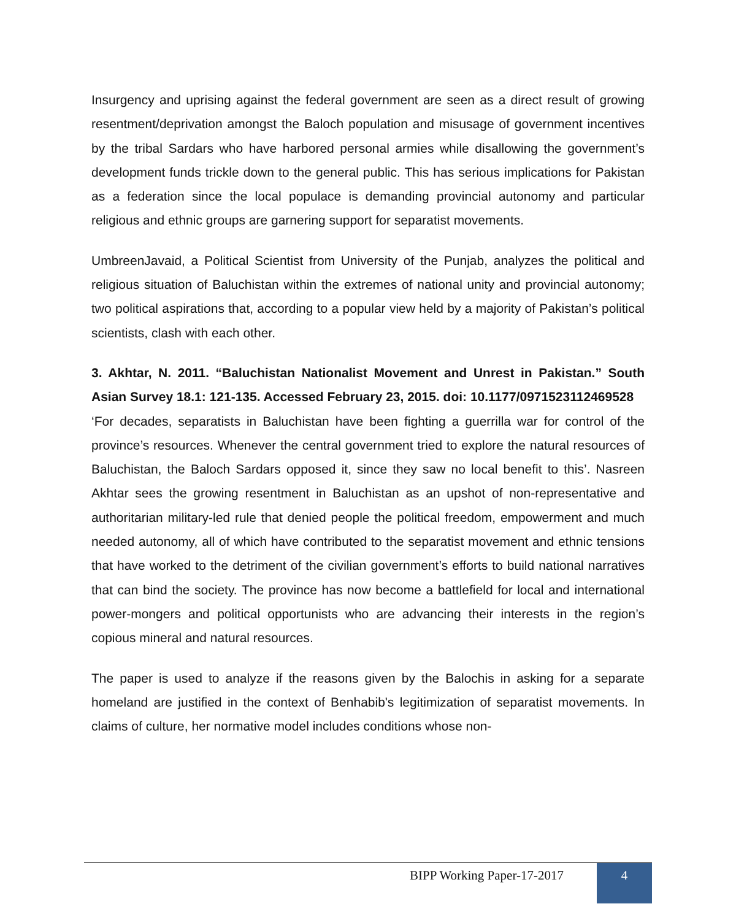Insurgency and uprising against the federal government are seen as a direct result of growing resentment/deprivation amongst the Baloch population and misusage of government incentives by the tribal Sardars who have harbored personal armies while disallowing the government’s development funds trickle down to the general public. This has serious implications for Pakistan as a federation since the local populace is demanding provincial autonomy and particular religious and ethnic groups are garnering support for separatist movements.
UmbreenJavaid, a Political Scientist from University of the Punjab, analyzes the political and religious situation of Baluchistan within the extremes of national unity and provincial autonomy; two political aspirations that, according to a popular view held by a majority of Pakistan’s political scientists, clash with each other.
3. Akhtar, N. 2011. “Baluchistan Nationalist Movement and Unrest in Pakistan.” South Asian Survey 18.1: 121-135. Accessed February 23, 2015. doi: 10.1177/0971523112469528
‘For decades, separatists in Baluchistan have been fighting a guerrilla war for control of the province’s resources. Whenever the central government tried to explore the natural resources of Baluchistan, the Baloch Sardars opposed it, since they saw no local benefit to this’. Nasreen Akhtar sees the growing resentment in Baluchistan as an upshot of non-representative and authoritarian military-led rule that denied people the political freedom, empowerment and much needed autonomy, all of which have contributed to the separatist movement and ethnic tensions that have worked to the detriment of the civilian government’s efforts to build national narratives that can bind the society. The province has now become a battlefield for local and international power-mongers and political opportunists who are advancing their interests in the region’s copious mineral and natural resources.
The paper is used to analyze if the reasons given by the Balochis in asking for a separate homeland are justified in the context of Benhabib's legitimization of separatist movements. In claims of culture, her normative model includes conditions whose non-
BIPP Working Paper-17-2017
4